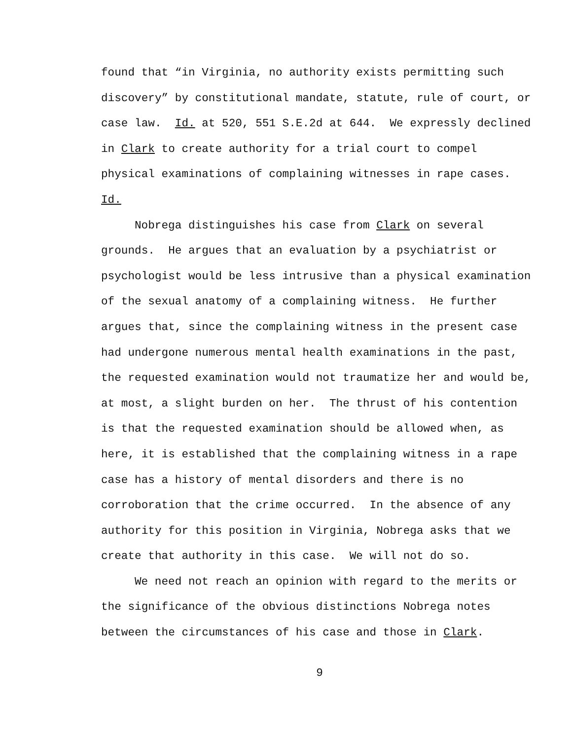found that “in Virginia, no authority exists permitting such discovery” by constitutional mandate, statute, rule of court, or case law. Id. at 520, 551 S.E.2d at 644. We expressly declined in Clark to create authority for a trial court to compel physical examinations of complaining witnesses in rape cases. Id.
Nobrega distinguishes his case from Clark on several grounds. He argues that an evaluation by a psychiatrist or psychologist would be less intrusive than a physical examination of the sexual anatomy of a complaining witness. He further argues that, since the complaining witness in the present case had undergone numerous mental health examinations in the past, the requested examination would not traumatize her and would be, at most, a slight burden on her. The thrust of his contention is that the requested examination should be allowed when, as here, it is established that the complaining witness in a rape case has a history of mental disorders and there is no corroboration that the crime occurred. In the absence of any authority for this position in Virginia, Nobrega asks that we create that authority in this case. We will not do so.
We need not reach an opinion with regard to the merits or the significance of the obvious distinctions Nobrega notes between the circumstances of his case and those in Clark.
9